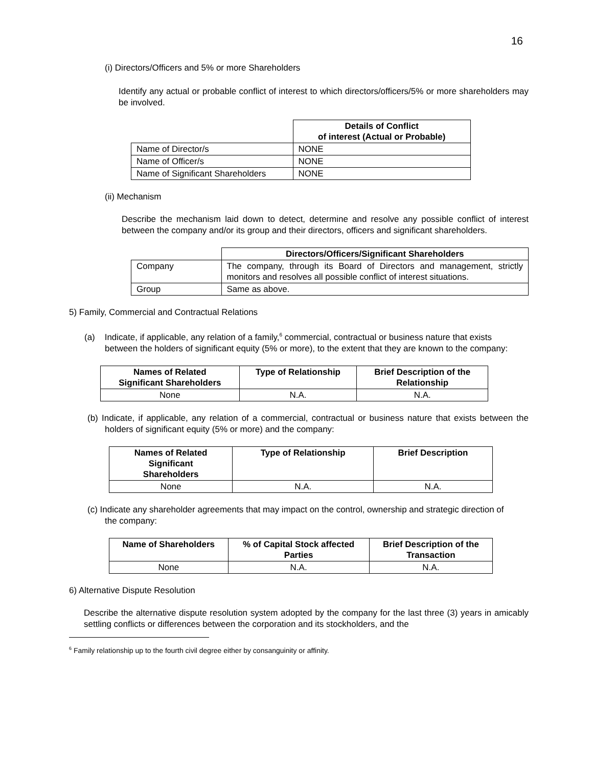16
(i) Directors/Officers and 5% or more Shareholders
Identify any actual or probable conflict of interest to which directors/officers/5% or more shareholders may be involved.
| | Details of Conflict of interest (Actual or Probable) |
| Name of Director/s | NONE |
| Name of Officer/s | NONE |
| Name of Significant Shareholders | NONE |
(ii) Mechanism
Describe the mechanism laid down to detect, determine and resolve any possible conflict of interest between the company and/or its group and their directors, officers and significant shareholders.
| | Directors/Officers/Significant Shareholders |
| Company | The company, through its Board of Directors and management, strictly monitors and resolves all possible conflict of interest situations. |
| Group | Same as above. |
5) Family, Commercial and Contractual Relations
(a) Indicate, if applicable, any relation of a family,<sup>6</sup> commercial, contractual or business nature that exists between the holders of significant equity (5% or more), to the extent that they are known to the company:
| Names of Related Significant Shareholders | Type of Relationship | Brief Description of the Relationship |
| --- | --- | --- |
| None | N.A. | N.A. |
(b) Indicate, if applicable, any relation of a commercial, contractual or business nature that exists between the holders of significant equity (5% or more) and the company:
| Names of Related Significant Shareholders | Type of Relationship | Brief Description |
| --- | --- | --- |
| None | N.A. | N.A. |
(c) Indicate any shareholder agreements that may impact on the control, ownership and strategic direction of the company:
| Name of Shareholders | % of Capital Stock affected Parties | Brief Description of the Transaction |
| --- | --- | --- |
| None | N.A. | N.A. |
6) Alternative Dispute Resolution
Describe the alternative dispute resolution system adopted by the company for the last three (3) years in amicably settling conflicts or differences between the corporation and its stockholders, and the
<sup>6</sup> Family relationship up to the fourth civil degree either by consanguinity or affinity.